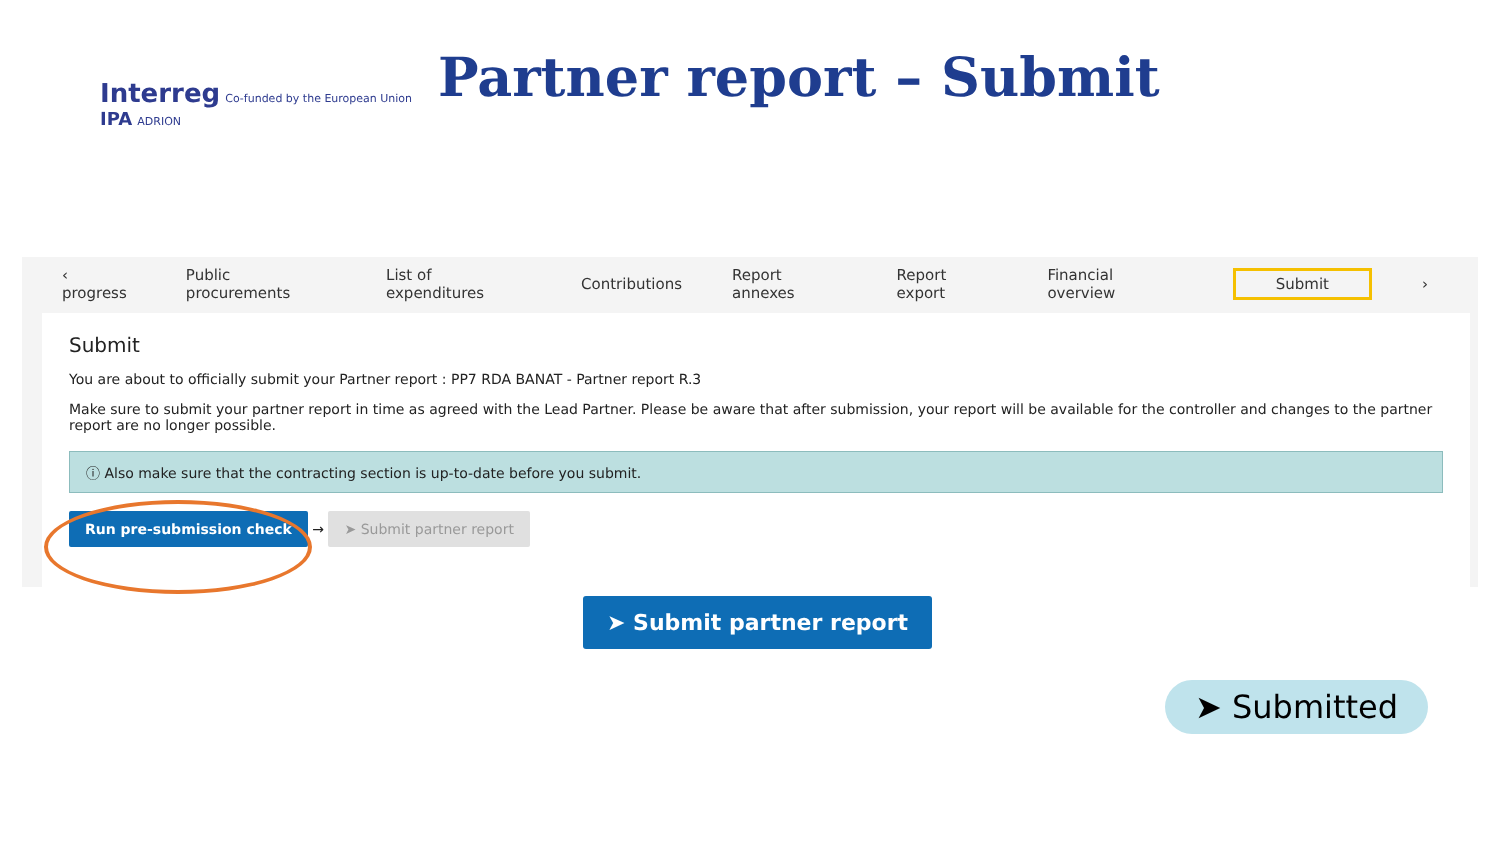Interreg Co-funded by the European Union
IPA ADRION
Partner report – Submit
‹ progress Public procurements List of expenditures Contributions Report annexes Report export Financial overview Submit ›
Submit
You are about to officially submit your Partner report : PP7 RDA BANAT - Partner report R.3
Make sure to submit your partner report in time as agreed with the Lead Partner. Please be aware that after submission, your report will be available for the controller and changes to the partner report are no longer possible.
ⓘ Also make sure that the contracting section is up-to-date before you submit.
Run pre-submission check → ➤ Submit partner report
➤ Submit partner report
➤ Submitted